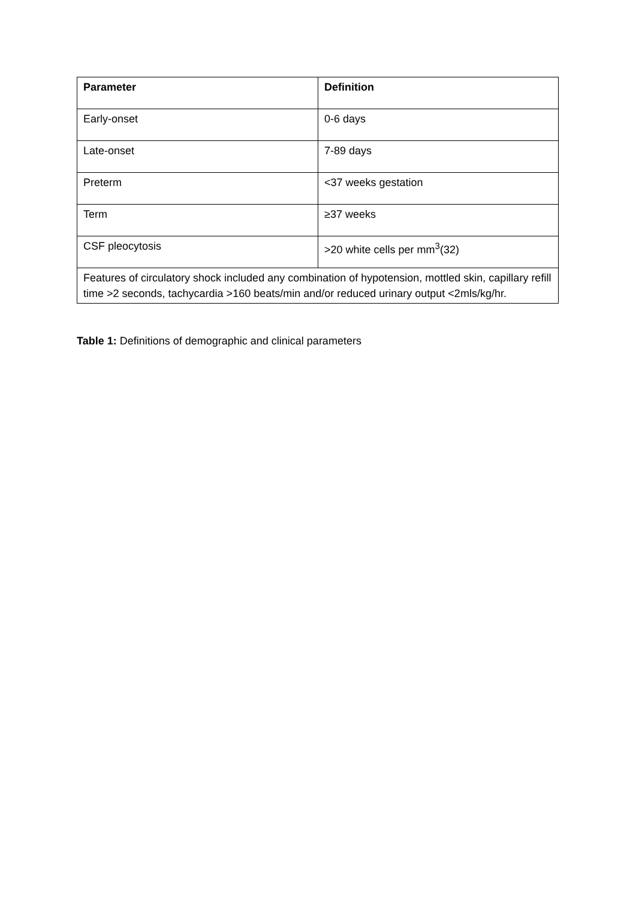| Parameter | Definition |
| --- | --- |
| Early-onset | 0-6 days |
| Late-onset | 7-89 days |
| Preterm | <37 weeks gestation |
| Term | ≥37 weeks |
| CSF pleocytosis | >20 white cells per mm<sup>3</sup>(32) |
| Features of circulatory shock included any combination of hypotension, mottled skin, capillary refill time >2 seconds, tachycardia >160 beats/min and/or reduced urinary output <2mls/kg/hr. | |
Table 1: Definitions of demographic and clinical parameters